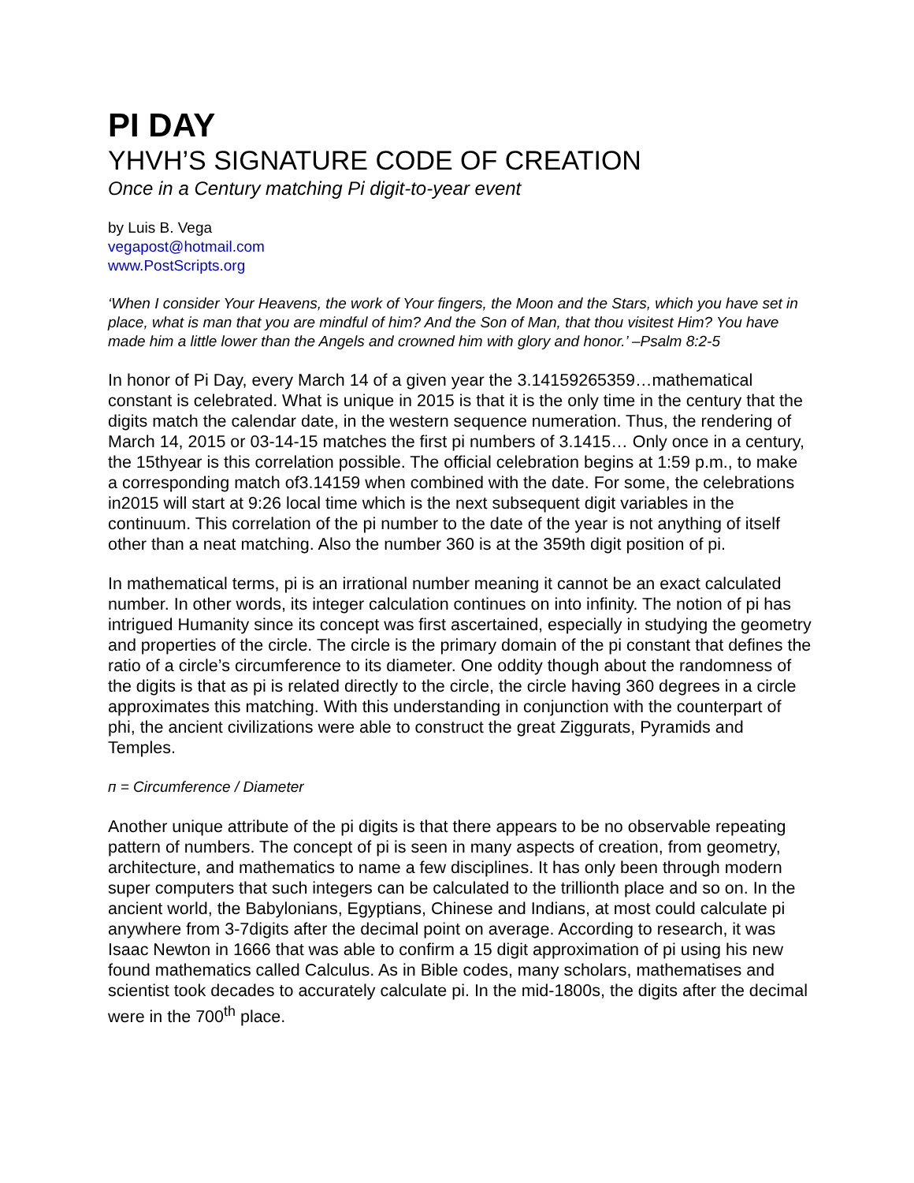PI DAY
YHVH’S SIGNATURE CODE OF CREATION
Once in a Century matching Pi digit-to-year event
by Luis B. Vega
vegapost@hotmail.com
www.PostScripts.org
‘When I consider Your Heavens, the work of Your fingers, the Moon and the Stars, which you have set in place, what is man that you are mindful of him? And the Son of Man, that thou visitest Him? You have made him a little lower than the Angels and crowned him with glory and honor.’ –Psalm 8:2-5
In honor of Pi Day, every March 14 of a given year the 3.14159265359…mathematical constant is celebrated. What is unique in 2015 is that it is the only time in the century that the digits match the calendar date, in the western sequence numeration. Thus, the rendering of March 14, 2015 or 03-14-15 matches the first pi numbers of 3.1415… Only once in a century, the 15thyear is this correlation possible. The official celebration begins at 1:59 p.m., to make a corresponding match of3.14159 when combined with the date. For some, the celebrations in2015 will start at 9:26 local time which is the next subsequent digit variables in the continuum. This correlation of the pi number to the date of the year is not anything of itself other than a neat matching. Also the number 360 is at the 359th digit position of pi.
In mathematical terms, pi is an irrational number meaning it cannot be an exact calculated number. In other words, its integer calculation continues on into infinity. The notion of pi has intrigued Humanity since its concept was first ascertained, especially in studying the geometry and properties of the circle. The circle is the primary domain of the pi constant that defines the ratio of a circle’s circumference to its diameter. One oddity though about the randomness of the digits is that as pi is related directly to the circle, the circle having 360 degrees in a circle approximates this matching. With this understanding in conjunction with the counterpart of phi, the ancient civilizations were able to construct the great Ziggurats, Pyramids and Temples.
п = Circumference / Diameter
Another unique attribute of the pi digits is that there appears to be no observable repeating pattern of numbers. The concept of pi is seen in many aspects of creation, from geometry, architecture, and mathematics to name a few disciplines. It has only been through modern super computers that such integers can be calculated to the trillionth place and so on. In the ancient world, the Babylonians, Egyptians, Chinese and Indians, at most could calculate pi anywhere from 3-7digits after the decimal point on average. According to research, it was Isaac Newton in 1666 that was able to confirm a 15 digit approximation of pi using his new found mathematics called Calculus. As in Bible codes, many scholars, mathematises and scientist took decades to accurately calculate pi. In the mid-1800s, the digits after the decimal were in the 700<sup>th</sup> place.